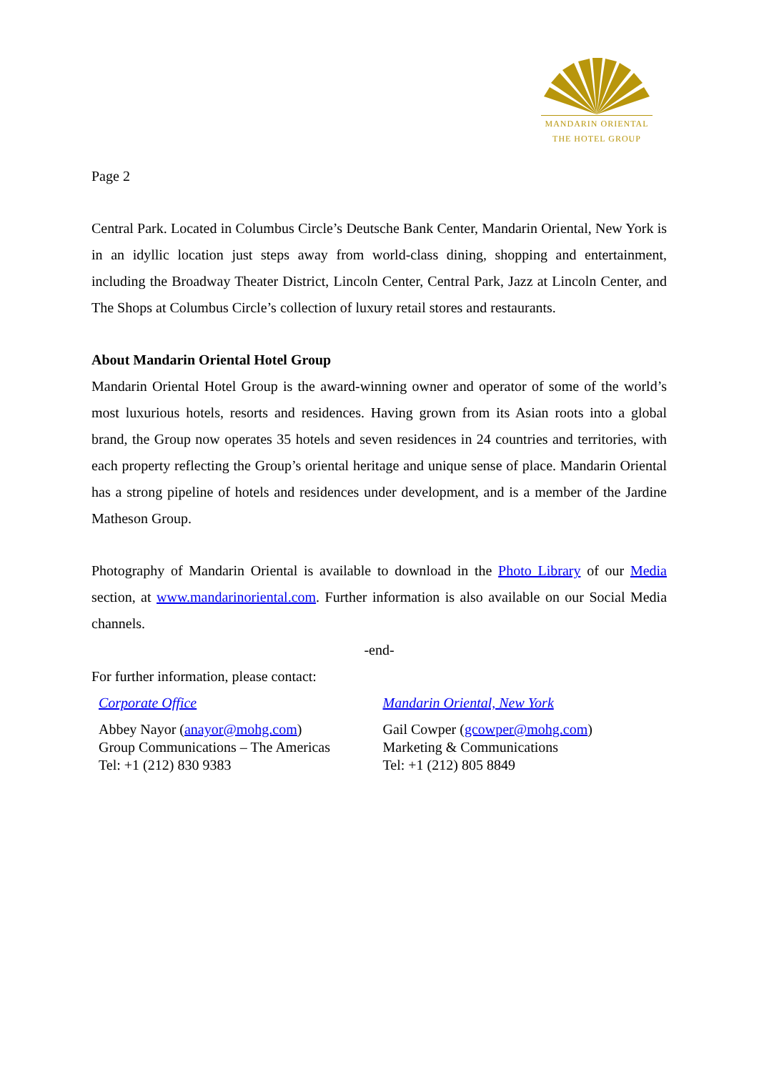MANDARIN ORIENTAL
THE HOTEL GROUP
Page 2
Central Park. Located in Columbus Circle’s Deutsche Bank Center, Mandarin Oriental, New York is in an idyllic location just steps away from world-class dining, shopping and entertainment, including the Broadway Theater District, Lincoln Center, Central Park, Jazz at Lincoln Center, and The Shops at Columbus Circle’s collection of luxury retail stores and restaurants.
About Mandarin Oriental Hotel Group
Mandarin Oriental Hotel Group is the award-winning owner and operator of some of the world’s most luxurious hotels, resorts and residences. Having grown from its Asian roots into a global brand, the Group now operates 35 hotels and seven residences in 24 countries and territories, with each property reflecting the Group’s oriental heritage and unique sense of place. Mandarin Oriental has a strong pipeline of hotels and residences under development, and is a member of the Jardine Matheson Group.
Photography of Mandarin Oriental is available to download in the Photo Library of our Media section, at www.mandarinoriental.com. Further information is also available on our Social Media channels.
-end-
For further information, please contact:
Corporate Office
Abbey Nayor (anayor@mohg.com)
Group Communications – The Americas
Tel: +1 (212) 830 9383
Mandarin Oriental, New York
Gail Cowper (gcowper@mohg.com)
Marketing & Communications
Tel: +1 (212) 805 8849